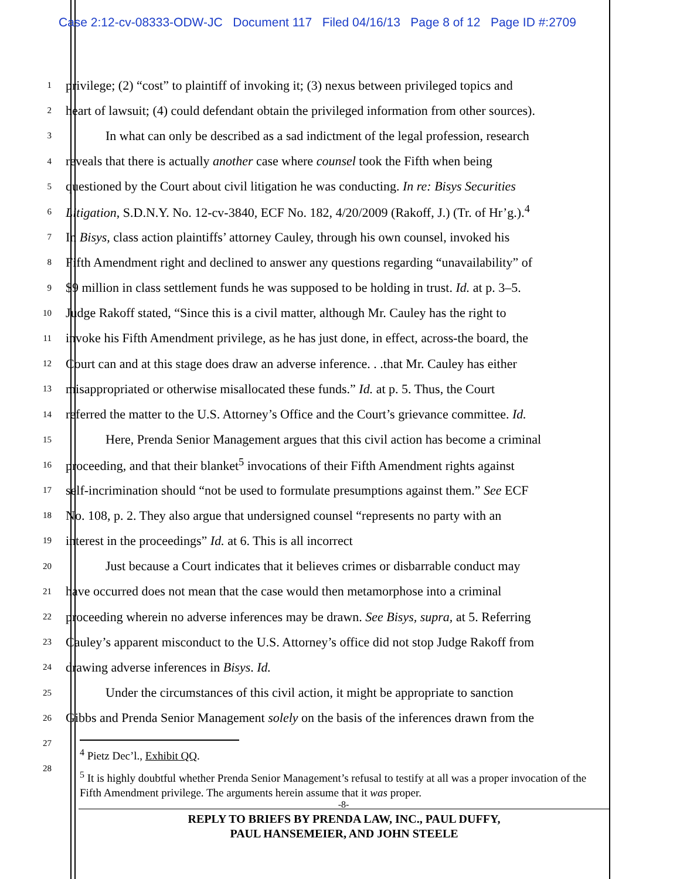Case 2:12-cv-08333-ODW-JC Document 117 Filed 04/16/13 Page 8 of 12 Page ID #:2709
1 privilege; (2) “cost” to plaintiff of invoking it; (3) nexus between privileged topics and
2 heart of lawsuit; (4) could defendant obtain the privileged information from other sources).
3 In what can only be described as a sad indictment of the legal profession, research
4 reveals that there is actually another case where counsel took the Fifth when being
5 questioned by the Court about civil litigation he was conducting. In re: Bisys Securities
6 Litigation, S.D.N.Y. No. 12-cv-3840, ECF No. 182, 4/20/2009 (Rakoff, J.) (Tr. of Hr’g.).<sup>4</sup>
7 In Bisys, class action plaintiffs’ attorney Cauley, through his own counsel, invoked his
8 Fifth Amendment right and declined to answer any questions regarding “unavailability” of
9 $9 million in class settlement funds he was supposed to be holding in trust. Id. at p. 3–5.
10 Judge Rakoff stated, “Since this is a civil matter, although Mr. Cauley has the right to
11 invoke his Fifth Amendment privilege, as he has just done, in effect, across-the board, the
12 Court can and at this stage does draw an adverse inference. . .that Mr. Cauley has either
13 misappropriated or otherwise misallocated these funds.” Id. at p. 5. Thus, the Court
14 referred the matter to the U.S. Attorney’s Office and the Court’s grievance committee. Id.
15 Here, Prenda Senior Management argues that this civil action has become a criminal
16 proceeding, and that their blanket<sup>5</sup> invocations of their Fifth Amendment rights against
17 self-incrimination should “not be used to formulate presumptions against them.” See ECF
18 No. 108, p. 2. They also argue that undersigned counsel “represents no party with an
19 interest in the proceedings” Id. at 6. This is all incorrect
20 Just because a Court indicates that it believes crimes or disbarrable conduct may
21 have occurred does not mean that the case would then metamorphose into a criminal
22 proceeding wherein no adverse inferences may be drawn. See Bisys, supra, at 5. Referring
23 Cauley’s apparent misconduct to the U.S. Attorney’s office did not stop Judge Rakoff from
24 drawing adverse inferences in Bisys. Id.
25 Under the circumstances of this civil action, it might be appropriate to sanction
26 Gibbs and Prenda Senior Management solely on the basis of the inferences drawn from the
27
28
<sup>4</sup> Pietz Dec’l., Exhibit QQ.
<sup>5</sup> It is highly doubtful whether Prenda Senior Management’s refusal to testify at all was a proper invocation of the Fifth Amendment privilege. The arguments herein assume that it was proper.
-8-
REPLY TO BRIEFS BY PRENDA LAW, INC., PAUL DUFFY,
PAUL HANSEMEIER, AND JOHN STEELE